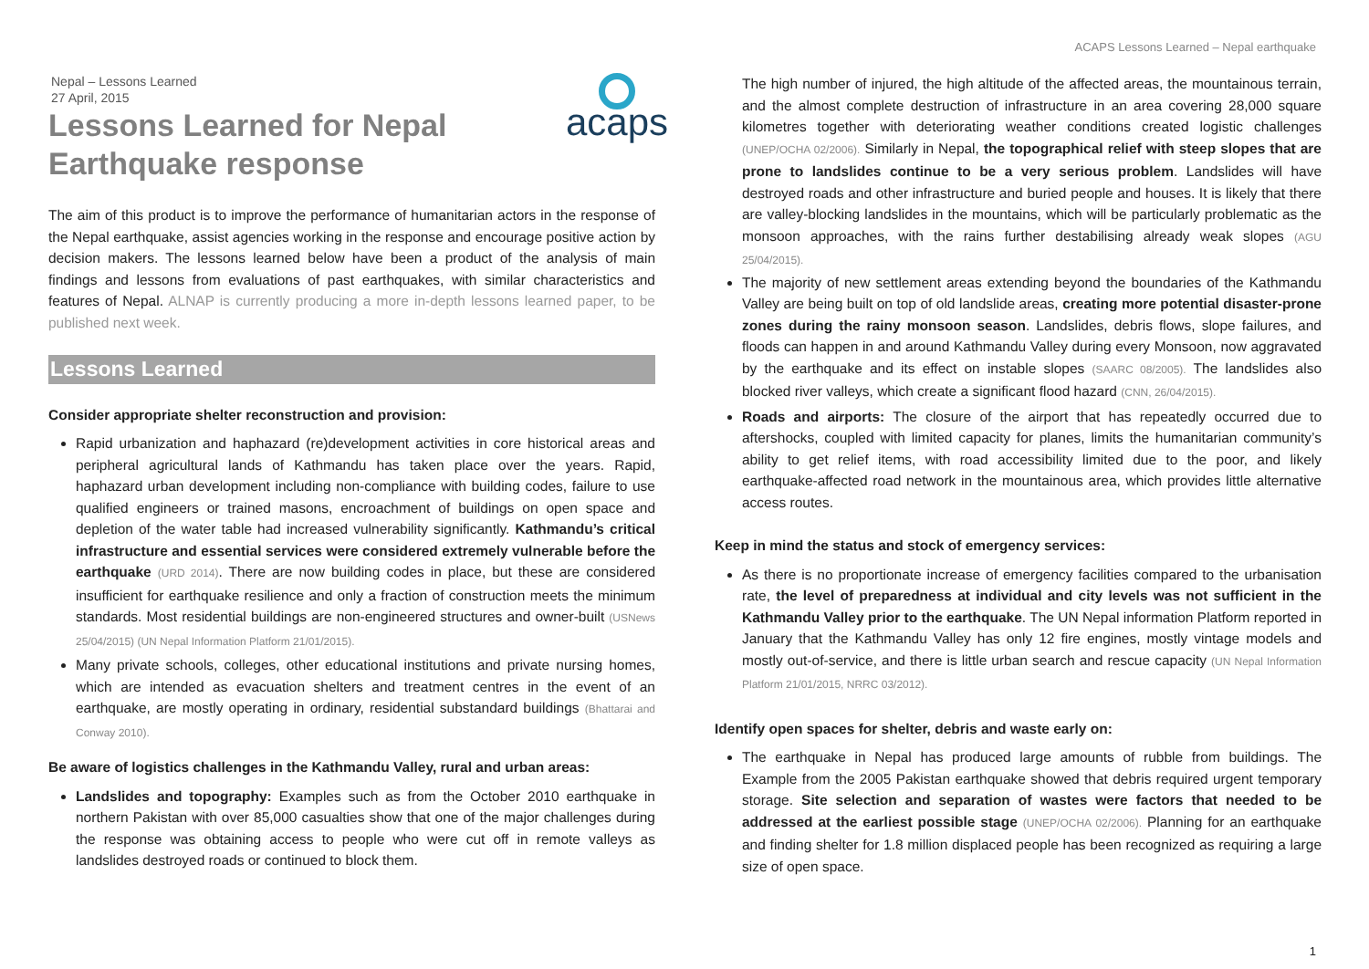ACAPS Lessons Learned – Nepal earthquake
acaps
Nepal – Lessons Learned
27 April, 2015
Lessons Learned for Nepal
Earthquake response
The aim of this product is to improve the performance of humanitarian actors in the response of the Nepal earthquake, assist agencies working in the response and encourage positive action by decision makers. The lessons learned below have been a product of the analysis of main findings and lessons from evaluations of past earthquakes, with similar characteristics and features of Nepal. ALNAP is currently producing a more in-depth lessons learned paper, to be published next week.
Lessons Learned
Consider appropriate shelter reconstruction and provision:
Rapid urbanization and haphazard (re)development activities in core historical areas and peripheral agricultural lands of Kathmandu has taken place over the years. Rapid, haphazard urban development including non-compliance with building codes, failure to use qualified engineers or trained masons, encroachment of buildings on open space and depletion of the water table had increased vulnerability significantly. Kathmandu’s critical infrastructure and essential services were considered extremely vulnerable before the earthquake (URD 2014). There are now building codes in place, but these are considered insufficient for earthquake resilience and only a fraction of construction meets the minimum standards. Most residential buildings are non-engineered structures and owner-built (USNews 25/04/2015) (UN Nepal Information Platform 21/01/2015).
Many private schools, colleges, other educational institutions and private nursing homes, which are intended as evacuation shelters and treatment centres in the event of an earthquake, are mostly operating in ordinary, residential substandard buildings (Bhattarai and Conway 2010).
Be aware of logistics challenges in the Kathmandu Valley, rural and urban areas:
Landslides and topography: Examples such as from the October 2010 earthquake in northern Pakistan with over 85,000 casualties show that one of the major challenges during the response was obtaining access to people who were cut off in remote valleys as landslides destroyed roads or continued to block them.
The high number of injured, the high altitude of the affected areas, the mountainous terrain, and the almost complete destruction of infrastructure in an area covering 28,000 square kilometres together with deteriorating weather conditions created logistic challenges (UNEP/OCHA 02/2006). Similarly in Nepal, the topographical relief with steep slopes that are prone to landslides continue to be a very serious problem. Landslides will have destroyed roads and other infrastructure and buried people and houses. It is likely that there are valley-blocking landslides in the mountains, which will be particularly problematic as the monsoon approaches, with the rains further destabilising already weak slopes (AGU 25/04/2015).
The majority of new settlement areas extending beyond the boundaries of the Kathmandu Valley are being built on top of old landslide areas, creating more potential disaster-prone zones during the rainy monsoon season. Landslides, debris flows, slope failures, and floods can happen in and around Kathmandu Valley during every Monsoon, now aggravated by the earthquake and its effect on instable slopes (SAARC 08/2005). The landslides also blocked river valleys, which create a significant flood hazard (CNN, 26/04/2015).
Roads and airports: The closure of the airport that has repeatedly occurred due to aftershocks, coupled with limited capacity for planes, limits the humanitarian community’s ability to get relief items, with road accessibility limited due to the poor, and likely earthquake-affected road network in the mountainous area, which provides little alternative access routes.
Keep in mind the status and stock of emergency services:
As there is no proportionate increase of emergency facilities compared to the urbanisation rate, the level of preparedness at individual and city levels was not sufficient in the Kathmandu Valley prior to the earthquake. The UN Nepal information Platform reported in January that the Kathmandu Valley has only 12 fire engines, mostly vintage models and mostly out-of-service, and there is little urban search and rescue capacity (UN Nepal Information Platform 21/01/2015, NRRC 03/2012).
Identify open spaces for shelter, debris and waste early on:
The earthquake in Nepal has produced large amounts of rubble from buildings. The Example from the 2005 Pakistan earthquake showed that debris required urgent temporary storage. Site selection and separation of wastes were factors that needed to be addressed at the earliest possible stage (UNEP/OCHA 02/2006). Planning for an earthquake and finding shelter for 1.8 million displaced people has been recognized as requiring a large size of open space.
1